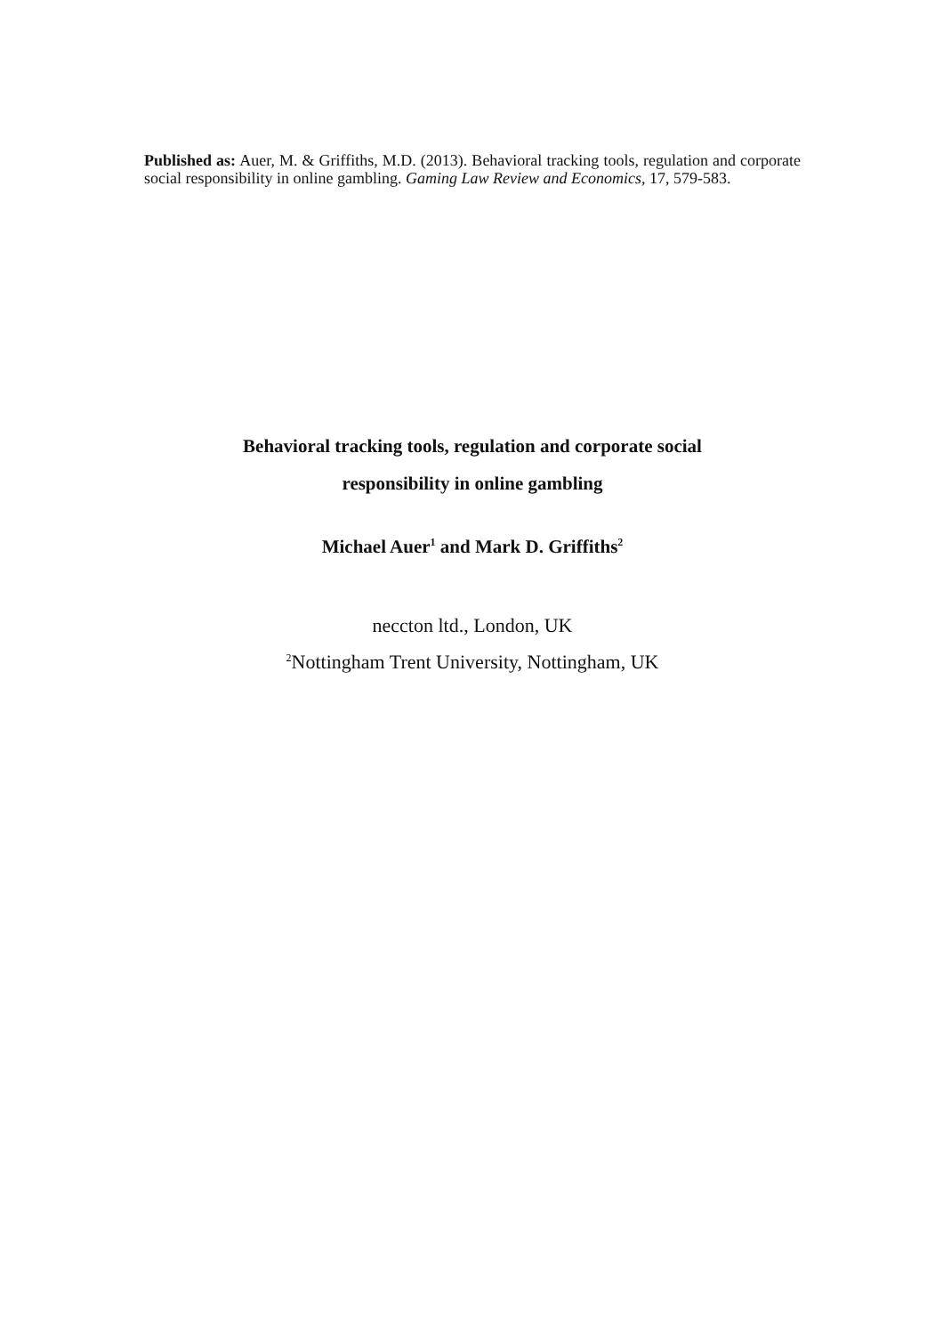Published as: Auer, M. & Griffiths, M.D. (2013). Behavioral tracking tools, regulation and corporate social responsibility in online gambling. Gaming Law Review and Economics, 17, 579-583.
Behavioral tracking tools, regulation and corporate social
responsibility in online gambling
Michael Auer<sup>1</sup> and Mark D. Griffiths<sup>2</sup>
neccton ltd., London, UK
<sup>2</sup> Nottingham Trent University, Nottingham, UK